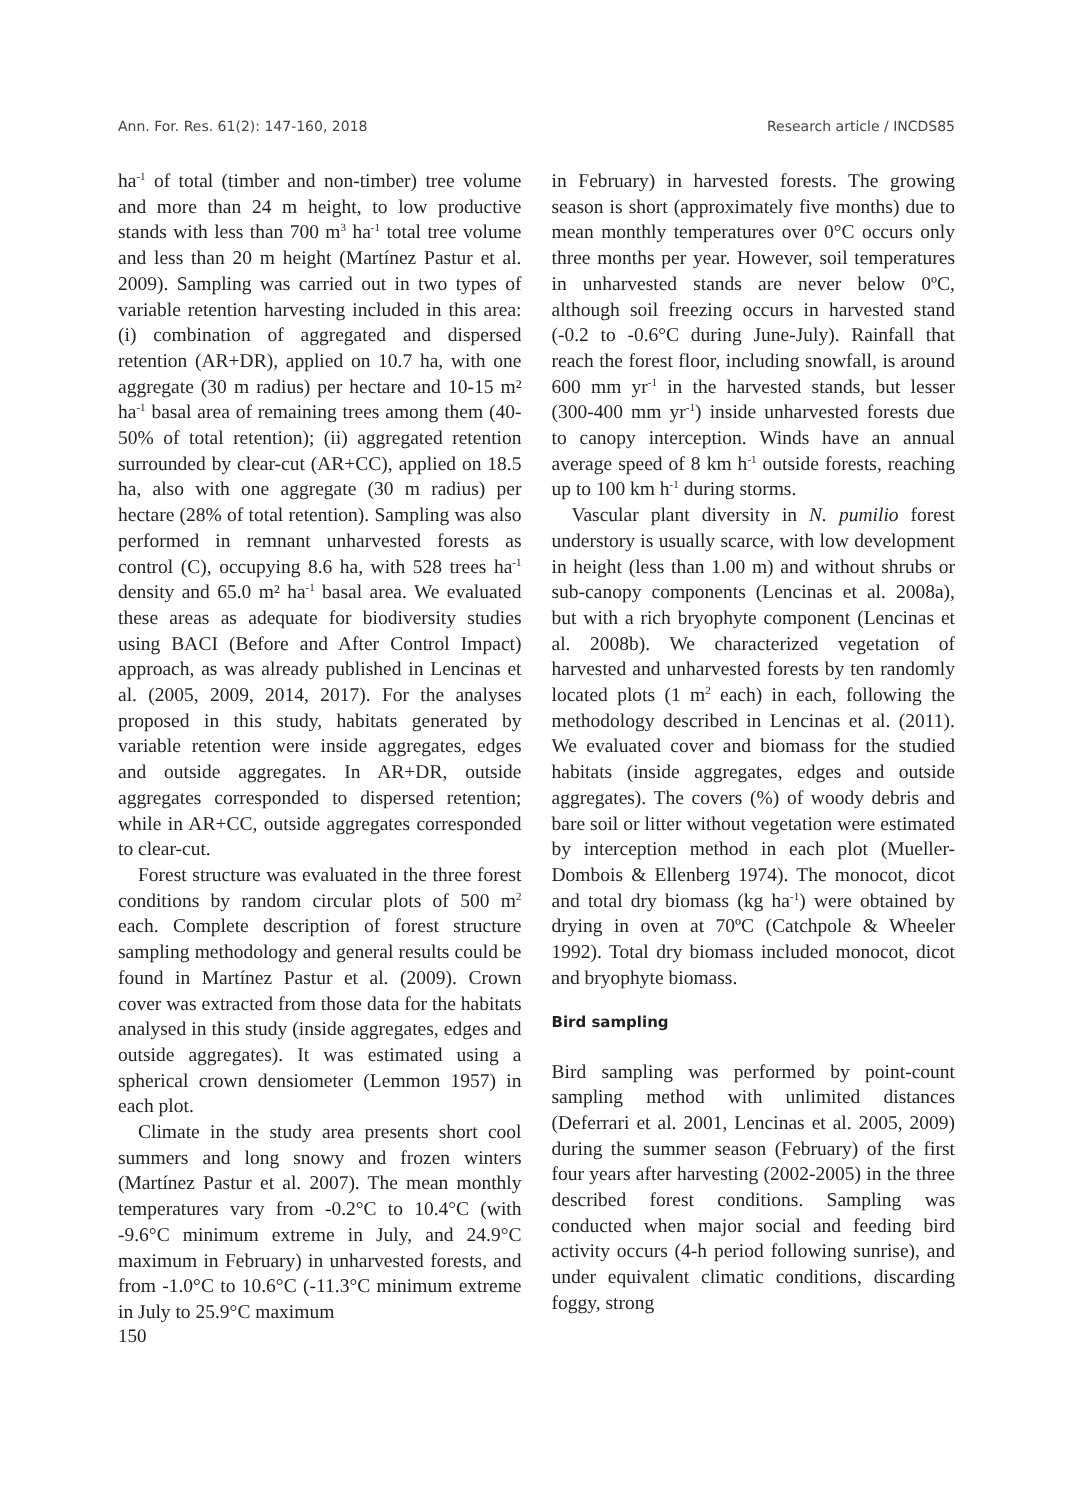Ann. For. Res. 61(2): 147-160, 2018 Research article / INCDS85
ha<sup>-1</sup> of total (timber and non-timber) tree volume and more than 24 m height, to low productive stands with less than 700 m<sup>3</sup> ha<sup>-1</sup> total tree volume and less than 20 m height (Martínez Pastur et al. 2009). Sampling was carried out in two types of variable retention harvesting included in this area: (i) combination of aggregated and dispersed retention (AR+DR), applied on 10.7 ha, with one aggregate (30 m radius) per hectare and 10-15 m² ha<sup>-1</sup> basal area of remaining trees among them (40-50% of total retention); (ii) aggregated retention surrounded by clear-cut (AR+CC), applied on 18.5 ha, also with one aggregate (30 m radius) per hectare (28% of total retention). Sampling was also performed in remnant unharvested forests as control (C), occupying 8.6 ha, with 528 trees ha<sup>-1</sup> density and 65.0 m² ha<sup>-1</sup> basal area. We evaluated these areas as adequate for biodiversity studies using BACI (Before and After Control Impact) approach, as was already published in Lencinas et al. (2005, 2009, 2014, 2017). For the analyses proposed in this study, habitats generated by variable retention were inside aggregates, edges and outside aggregates. In AR+DR, outside aggregates corresponded to dispersed retention; while in AR+CC, outside aggregates corresponded to clear-cut.
Forest structure was evaluated in the three forest conditions by random circular plots of 500 m<sup>2</sup> each. Complete description of forest structure sampling methodology and general results could be found in Martínez Pastur et al. (2009). Crown cover was extracted from those data for the habitats analysed in this study (inside aggregates, edges and outside aggregates). It was estimated using a spherical crown densiometer (Lemmon 1957) in each plot.
Climate in the study area presents short cool summers and long snowy and frozen winters (Martínez Pastur et al. 2007). The mean monthly temperatures vary from -0.2°C to 10.4°C (with -9.6°C minimum extreme in July, and 24.9°C maximum in February) in unharvested forests, and from -1.0°C to 10.6°C (-11.3°C minimum extreme in July to 25.9°C maximum
150
in February) in harvested forests. The growing season is short (approximately five months) due to mean monthly temperatures over 0°C occurs only three months per year. However, soil temperatures in unharvested stands are never below 0ºC, although soil freezing occurs in harvested stand (-0.2 to -0.6°C during June-July). Rainfall that reach the forest floor, including snowfall, is around 600 mm yr<sup>-1</sup> in the harvested stands, but lesser (300-400 mm yr<sup>-1</sup>) inside unharvested forests due to canopy interception. Winds have an annual average speed of 8 km h<sup>-1</sup> outside forests, reaching up to 100 km h<sup>-1</sup> during storms.
Vascular plant diversity in N. pumilio forest understory is usually scarce, with low development in height (less than 1.00 m) and without shrubs or sub-canopy components (Lencinas et al. 2008a), but with a rich bryophyte component (Lencinas et al. 2008b). We characterized vegetation of harvested and unharvested forests by ten randomly located plots (1 m<sup>2</sup> each) in each, following the methodology described in Lencinas et al. (2011). We evaluated cover and biomass for the studied habitats (inside aggregates, edges and outside aggregates). The covers (%) of woody debris and bare soil or litter without vegetation were estimated by interception method in each plot (Mueller-Dombois & Ellenberg 1974). The monocot, dicot and total dry biomass (kg ha<sup>-1</sup>) were obtained by drying in oven at 70ºC (Catchpole & Wheeler 1992). Total dry biomass included monocot, dicot and bryophyte biomass.
Bird sampling
Bird sampling was performed by point-count sampling method with unlimited distances (Deferrari et al. 2001, Lencinas et al. 2005, 2009) during the summer season (February) of the first four years after harvesting (2002-2005) in the three described forest conditions. Sampling was conducted when major social and feeding bird activity occurs (4-h period following sunrise), and under equivalent climatic conditions, discarding foggy, strong